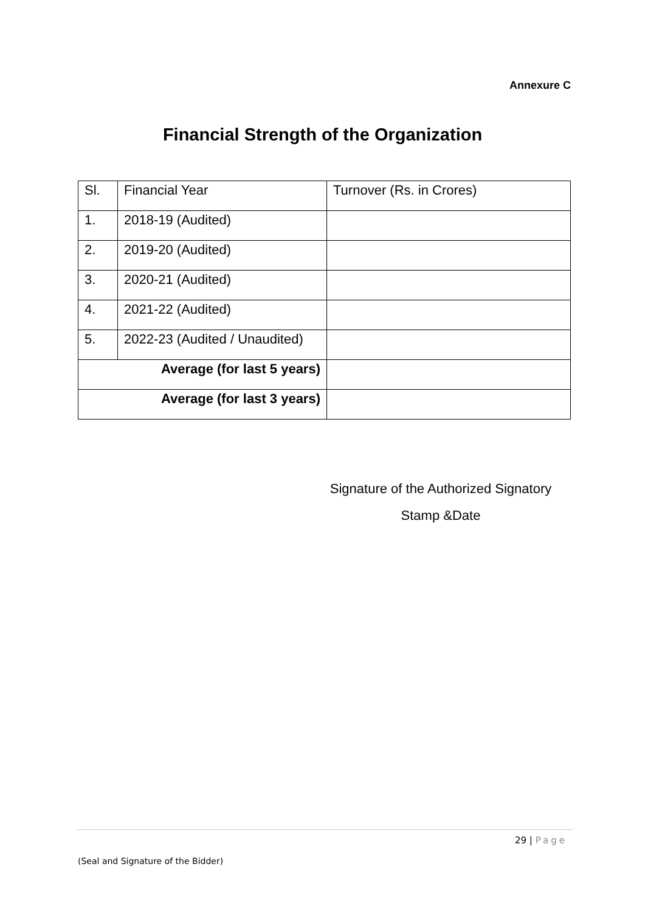Annexure C
Financial Strength of the Organization
| Sl. | Financial Year | Turnover (Rs. in Crores) |
| --- | --- | --- |
| 1. | 2018-19 (Audited) | |
| 2. | 2019-20 (Audited) | |
| 3. | 2020-21 (Audited) | |
| 4. | 2021-22 (Audited) | |
| 5. | 2022-23 (Audited / Unaudited) | |
| Average (for last 5 years) | | |
| Average (for last 3 years) | | |
Signature of the Authorized Signatory
Stamp &Date
29 | Page
(Seal and Signature of the Bidder)